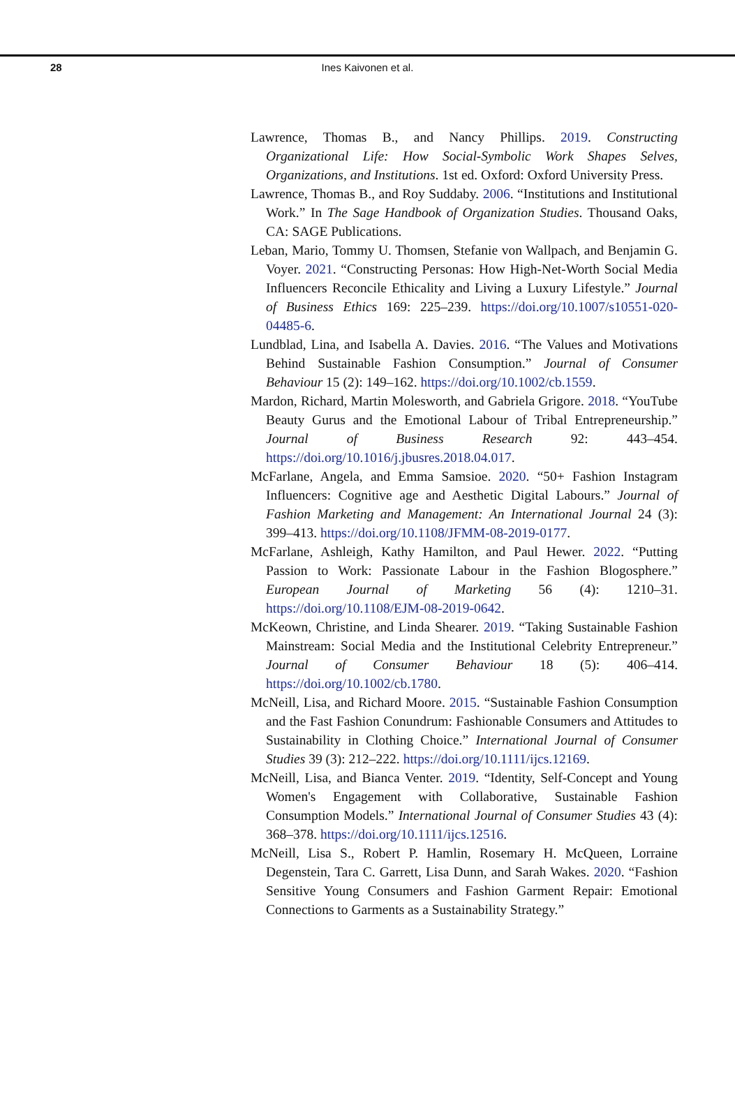28 Ines Kaivonen et al.
Lawrence, Thomas B., and Nancy Phillips. 2019. Constructing Organizational Life: How Social-Symbolic Work Shapes Selves, Organizations, and Institutions. 1st ed. Oxford: Oxford University Press.
Lawrence, Thomas B., and Roy Suddaby. 2006. “Institutions and Institutional Work.” In The Sage Handbook of Organization Studies. Thousand Oaks, CA: SAGE Publications.
Leban, Mario, Tommy U. Thomsen, Stefanie von Wallpach, and Benjamin G. Voyer. 2021. “Constructing Personas: How High-Net-Worth Social Media Influencers Reconcile Ethicality and Living a Luxury Lifestyle.” Journal of Business Ethics 169: 225–239. https://doi.org/10.1007/s10551-020-04485-6.
Lundblad, Lina, and Isabella A. Davies. 2016. “The Values and Motivations Behind Sustainable Fashion Consumption.” Journal of Consumer Behaviour 15 (2): 149–162. https://doi.org/10.1002/cb.1559.
Mardon, Richard, Martin Molesworth, and Gabriela Grigore. 2018. “YouTube Beauty Gurus and the Emotional Labour of Tribal Entrepreneurship.” Journal of Business Research 92: 443–454. https://doi.org/10.1016/j.jbusres.2018.04.017.
McFarlane, Angela, and Emma Samsioe. 2020. “50+ Fashion Instagram Influencers: Cognitive age and Aesthetic Digital Labours.” Journal of Fashion Marketing and Management: An International Journal 24 (3): 399–413. https://doi.org/10.1108/JFMM-08-2019-0177.
McFarlane, Ashleigh, Kathy Hamilton, and Paul Hewer. 2022. “Putting Passion to Work: Passionate Labour in the Fashion Blogosphere.” European Journal of Marketing 56 (4): 1210–31. https://doi.org/10.1108/EJM-08-2019-0642.
McKeown, Christine, and Linda Shearer. 2019. “Taking Sustainable Fashion Mainstream: Social Media and the Institutional Celebrity Entrepreneur.” Journal of Consumer Behaviour 18 (5): 406–414. https://doi.org/10.1002/cb.1780.
McNeill, Lisa, and Richard Moore. 2015. “Sustainable Fashion Consumption and the Fast Fashion Conundrum: Fashionable Consumers and Attitudes to Sustainability in Clothing Choice.” International Journal of Consumer Studies 39 (3): 212–222. https://doi.org/10.1111/ijcs.12169.
McNeill, Lisa, and Bianca Venter. 2019. “Identity, Self-Concept and Young Women's Engagement with Collaborative, Sustainable Fashion Consumption Models.” International Journal of Consumer Studies 43 (4): 368–378. https://doi.org/10.1111/ijcs.12516.
McNeill, Lisa S., Robert P. Hamlin, Rosemary H. McQueen, Lorraine Degenstein, Tara C. Garrett, Lisa Dunn, and Sarah Wakes. 2020. “Fashion Sensitive Young Consumers and Fashion Garment Repair: Emotional Connections to Garments as a Sustainability Strategy.”